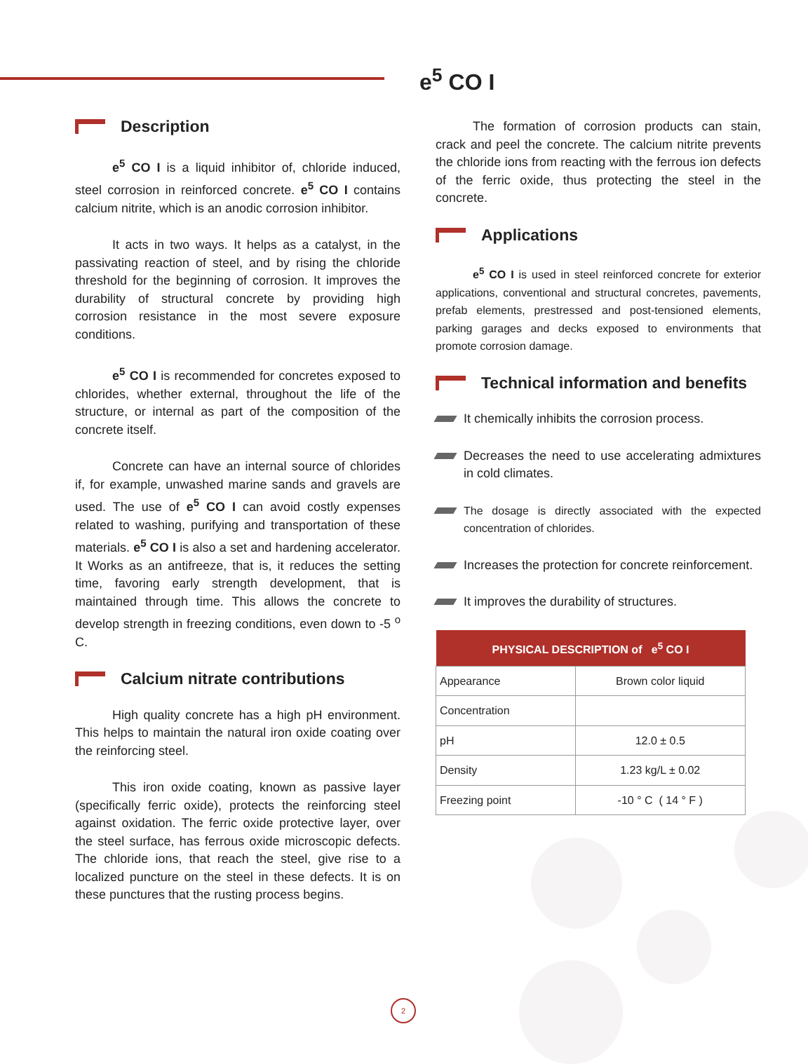e<sup>5</sup> CO I
Description
e<sup>5</sup> CO I is a liquid inhibitor of, chloride induced, steel corrosion in reinforced concrete. e<sup>5</sup> CO I contains calcium nitrite, which is an anodic corrosion inhibitor.
It acts in two ways. It helps as a catalyst, in the passivating reaction of steel, and by rising the chloride threshold for the beginning of corrosion. It improves the durability of structural concrete by providing high corrosion resistance in the most severe exposure conditions.
e<sup>5</sup> CO I is recommended for concretes exposed to chlorides, whether external, throughout the life of the structure, or internal as part of the composition of the concrete itself.
Concrete can have an internal source of chlorides if, for example, unwashed marine sands and gravels are used. The use of e<sup>5</sup> CO I can avoid costly expenses related to washing, purifying and transportation of these materials. e<sup>5</sup> CO I is also a set and hardening accelerator. It Works as an antifreeze, that is, it reduces the setting time, favoring early strength development, that is maintained through time. This allows the concrete to develop strength in freezing conditions, even down to -5 <sup>o</sup> C.
Calcium nitrate contributions
High quality concrete has a high pH environment. This helps to maintain the natural iron oxide coating over the reinforcing steel.
This iron oxide coating, known as passive layer (specifically ferric oxide), protects the reinforcing steel against oxidation. The ferric oxide protective layer, over the steel surface, has ferrous oxide microscopic defects. The chloride ions, that reach the steel, give rise to a localized puncture on the steel in these defects. It is on these punctures that the rusting process begins.
The formation of corrosion products can stain, crack and peel the concrete. The calcium nitrite prevents the chloride ions from reacting with the ferrous ion defects of the ferric oxide, thus protecting the steel in the concrete.
Applications
e<sup>5</sup> CO I is used in steel reinforced concrete for exterior applications, conventional and structural concretes, pavements, prefab elements, prestressed and post-tensioned elements, parking garages and decks exposed to environments that promote corrosion damage.
Technical information and benefits
It chemically inhibits the corrosion process.
Decreases the need to use accelerating admixtures in cold climates.
The dosage is directly associated with the expected concentration of chlorides.
Increases the protection for concrete reinforcement.
It improves the durability of structures.
| PHYSICAL DESCRIPTION of e<sup>5</sup> CO I | |
| --- | --- |
| Appearance | Brown color liquid |
| Concentration | |
| pH | 12.0 ± 0.5 |
| Density | 1.23 kg/L ± 0.02 |
| Freezing point | -10 ° C ( 14 ° F ) |
2